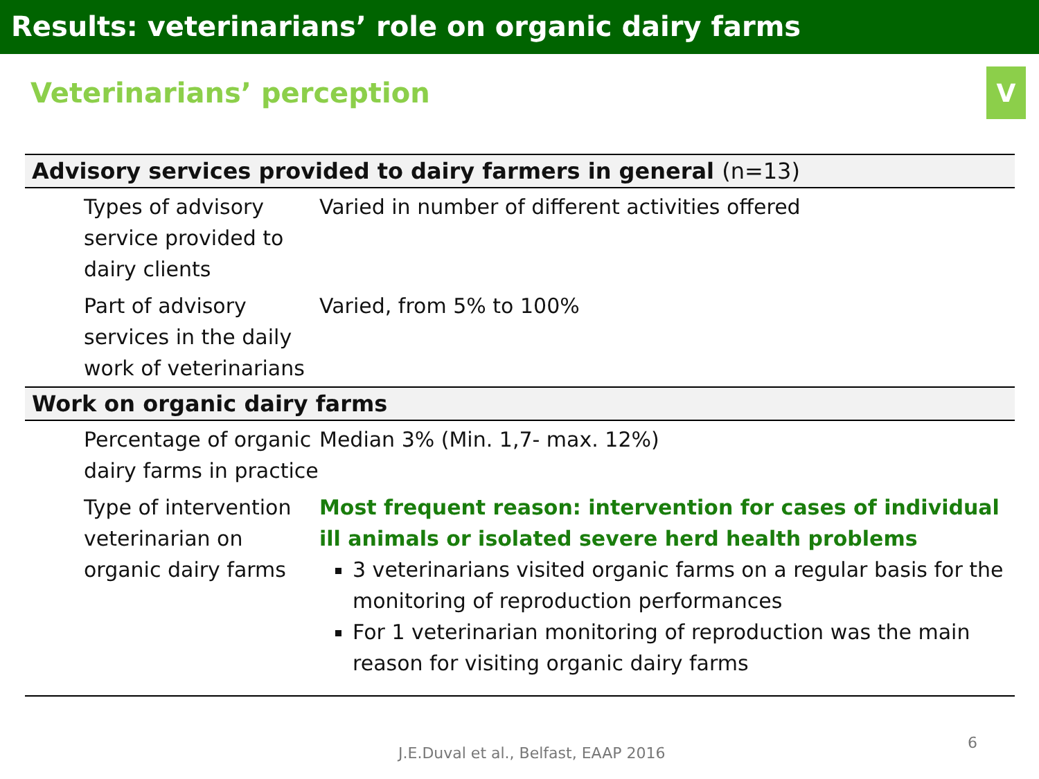Results: veterinarians’ role on organic dairy farms
Veterinarians’ perception
V
| Advisory services provided to dairy farmers in general (n=13) | |
| --- | --- |
| Types of advisory service provided to dairy clients | Varied in number of different activities offered |
| Part of advisory services in the daily work of veterinarians | Varied, from 5% to 100% |
| Work on organic dairy farms | |
| Percentage of organic dairy farms in practice | Median 3% (Min. 1,7- max. 12%) |
| Type of intervention veterinarian on organic dairy farms | Most frequent reason: intervention for cases of individual ill animals or isolated severe herd health problems 3 veterinarians visited organic farms on a regular basis for the monitoring of reproduction performances For 1 veterinarian monitoring of reproduction was the main reason for visiting organic dairy farms |
J.E.Duval et al., Belfast, EAAP 2016
6